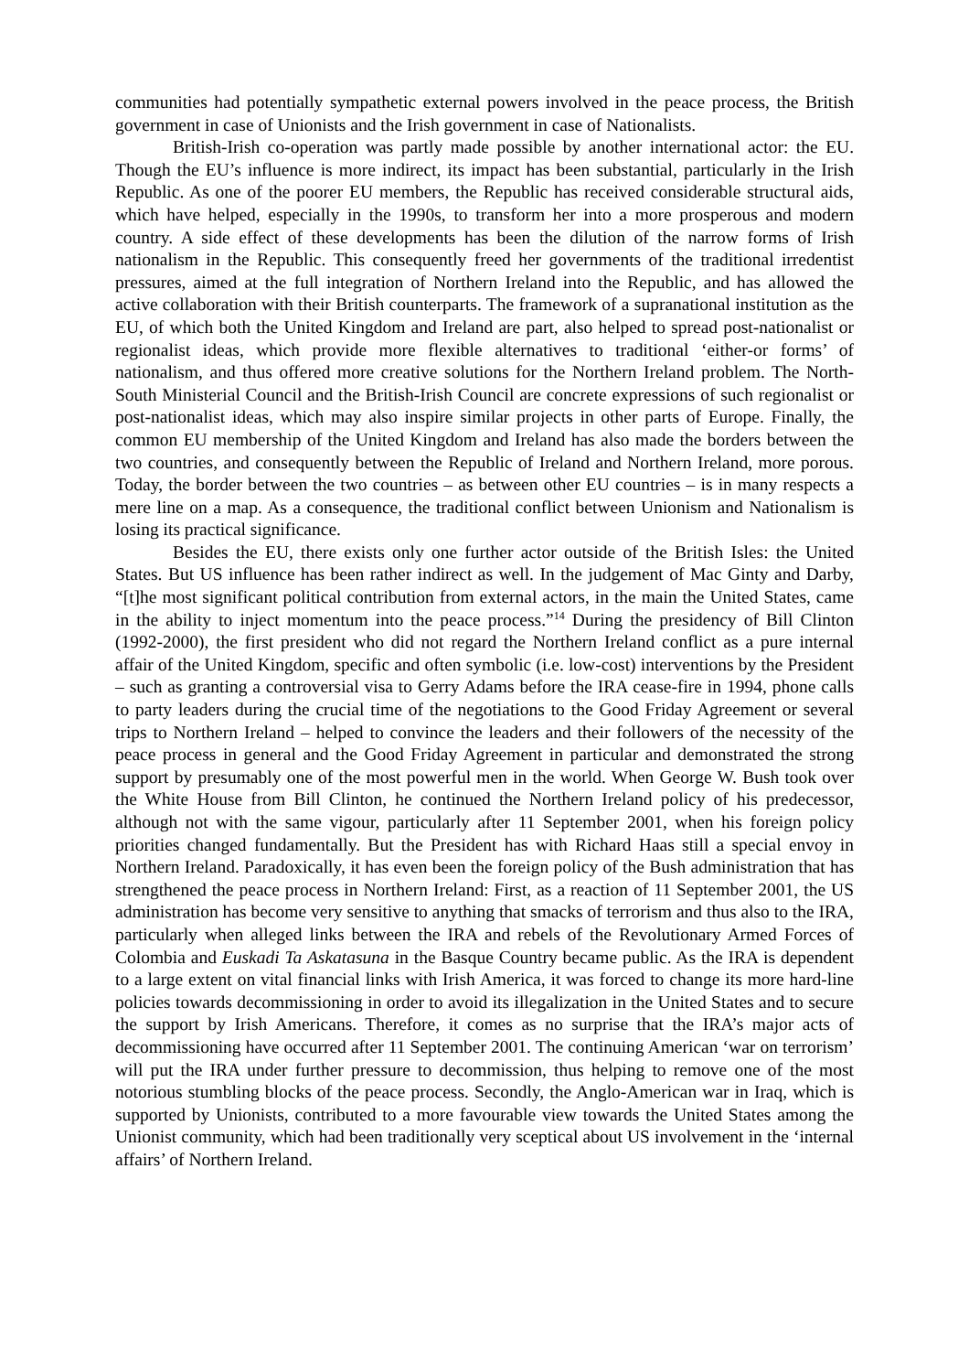communities had potentially sympathetic external powers involved in the peace process, the British government in case of Unionists and the Irish government in case of Nationalists.
British-Irish co-operation was partly made possible by another international actor: the EU. Though the EU’s influence is more indirect, its impact has been substantial, particularly in the Irish Republic. As one of the poorer EU members, the Republic has received considerable structural aids, which have helped, especially in the 1990s, to transform her into a more prosperous and modern country. A side effect of these developments has been the dilution of the narrow forms of Irish nationalism in the Republic. This consequently freed her governments of the traditional irredentist pressures, aimed at the full integration of Northern Ireland into the Republic, and has allowed the active collaboration with their British counterparts. The framework of a supranational institution as the EU, of which both the United Kingdom and Ireland are part, also helped to spread post-nationalist or regionalist ideas, which provide more flexible alternatives to traditional ‘either-or forms’ of nationalism, and thus offered more creative solutions for the Northern Ireland problem. The North-South Ministerial Council and the British-Irish Council are concrete expressions of such regionalist or post-nationalist ideas, which may also inspire similar projects in other parts of Europe. Finally, the common EU membership of the United Kingdom and Ireland has also made the borders between the two countries, and consequently between the Republic of Ireland and Northern Ireland, more porous. Today, the border between the two countries – as between other EU countries – is in many respects a mere line on a map. As a consequence, the traditional conflict between Unionism and Nationalism is losing its practical significance.
Besides the EU, there exists only one further actor outside of the British Isles: the United States. But US influence has been rather indirect as well. In the judgement of Mac Ginty and Darby, “[t]he most significant political contribution from external actors, in the main the United States, came in the ability to inject momentum into the peace process.”<sup>14</sup> During the presidency of Bill Clinton (1992-2000), the first president who did not regard the Northern Ireland conflict as a pure internal affair of the United Kingdom, specific and often symbolic (i.e. low-cost) interventions by the President – such as granting a controversial visa to Gerry Adams before the IRA cease-fire in 1994, phone calls to party leaders during the crucial time of the negotiations to the Good Friday Agreement or several trips to Northern Ireland – helped to convince the leaders and their followers of the necessity of the peace process in general and the Good Friday Agreement in particular and demonstrated the strong support by presumably one of the most powerful men in the world. When George W. Bush took over the White House from Bill Clinton, he continued the Northern Ireland policy of his predecessor, although not with the same vigour, particularly after 11 September 2001, when his foreign policy priorities changed fundamentally. But the President has with Richard Haas still a special envoy in Northern Ireland. Paradoxically, it has even been the foreign policy of the Bush administration that has strengthened the peace process in Northern Ireland: First, as a reaction of 11 September 2001, the US administration has become very sensitive to anything that smacks of terrorism and thus also to the IRA, particularly when alleged links between the IRA and rebels of the Revolutionary Armed Forces of Colombia and Euskadi Ta Askatasuna in the Basque Country became public. As the IRA is dependent to a large extent on vital financial links with Irish America, it was forced to change its more hard-line policies towards decommissioning in order to avoid its illegalization in the United States and to secure the support by Irish Americans. Therefore, it comes as no surprise that the IRA’s major acts of decommissioning have occurred after 11 September 2001. The continuing American ‘war on terrorism’ will put the IRA under further pressure to decommission, thus helping to remove one of the most notorious stumbling blocks of the peace process. Secondly, the Anglo-American war in Iraq, which is supported by Unionists, contributed to a more favourable view towards the United States among the Unionist community, which had been traditionally very sceptical about US involvement in the ‘internal affairs’ of Northern Ireland.